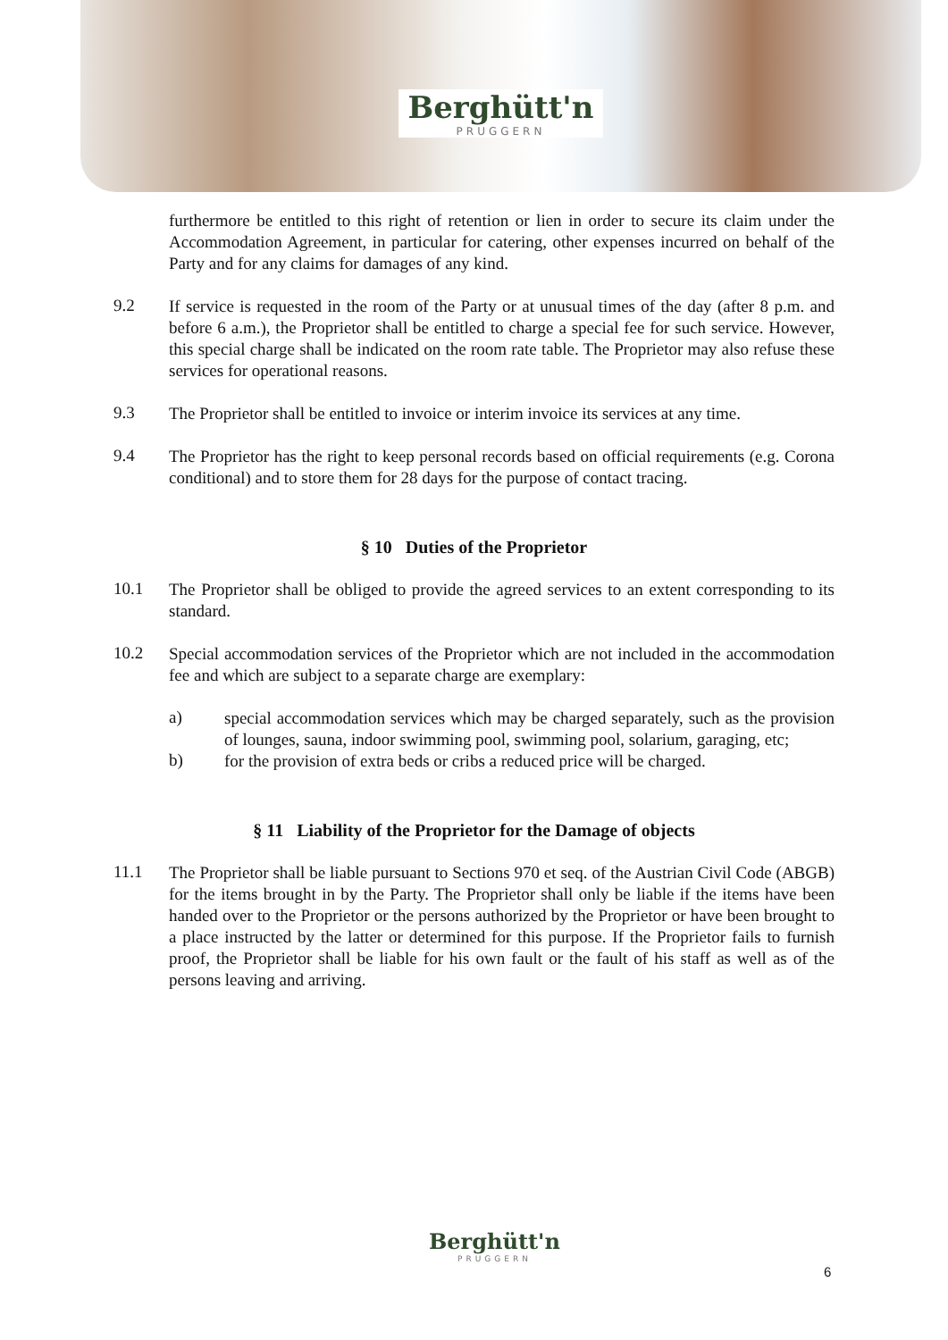Berghütt'n PRUGGERN
furthermore be entitled to this right of retention or lien in order to secure its claim under the Accommodation Agreement, in particular for catering, other expenses incurred on behalf of the Party and for any claims for damages of any kind.
9.2
If service is requested in the room of the Party or at unusual times of the day (after 8 p.m. and before 6 a.m.), the Proprietor shall be entitled to charge a special fee for such service. However, this special charge shall be indicated on the room rate table. The Proprietor may also refuse these services for operational reasons.
9.3
The Proprietor shall be entitled to invoice or interim invoice its services at any time.
9.4
The Proprietor has the right to keep personal records based on official requirements (e.g. Corona conditional) and to store them for 28 days for the purpose of contact tracing.
§ 10 Duties of the Proprietor
10.1
The Proprietor shall be obliged to provide the agreed services to an extent corresponding to its standard.
10.2
Special accommodation services of the Proprietor which are not included in the accommodation fee and which are subject to a separate charge are exemplary:
a)
special accommodation services which may be charged separately, such as the provision of lounges, sauna, indoor swimming pool, swimming pool, solarium, garaging, etc;
b)
for the provision of extra beds or cribs a reduced price will be charged.
§ 11 Liability of the Proprietor for the Damage of objects
11.1
The Proprietor shall be liable pursuant to Sections 970 et seq. of the Austrian Civil Code (ABGB) for the items brought in by the Party. The Proprietor shall only be liable if the items have been handed over to the Proprietor or the persons authorized by the Proprietor or have been brought to a place instructed by the latter or determined for this purpose. If the Proprietor fails to furnish proof, the Proprietor shall be liable for his own fault or the fault of his staff as well as of the persons leaving and arriving.
Berghütt'n PRUGGERN
6